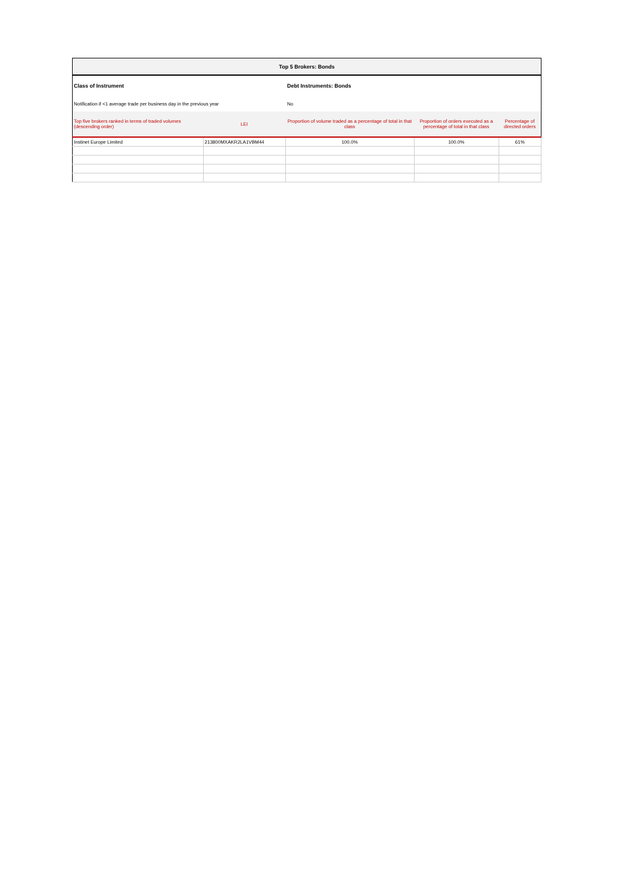| Top 5 Brokers: Bonds | | | | |
| Class of Instrument | | Debt Instruments: Bonds | | |
| Notification if <1 average trade per business day in the previous year | | No | | |
| Top five brokers ranked in terms of traded volumes (descending order) | LEI | Proportion of volume traded as a percentage of total in that class | Proportion of orders executed as a percentage of total in that class | Percentage of directed orders |
| Instinet Europe Limited | 213800MXAKR2LA1VBM44 | 100.0% | 100.0% | 61% |